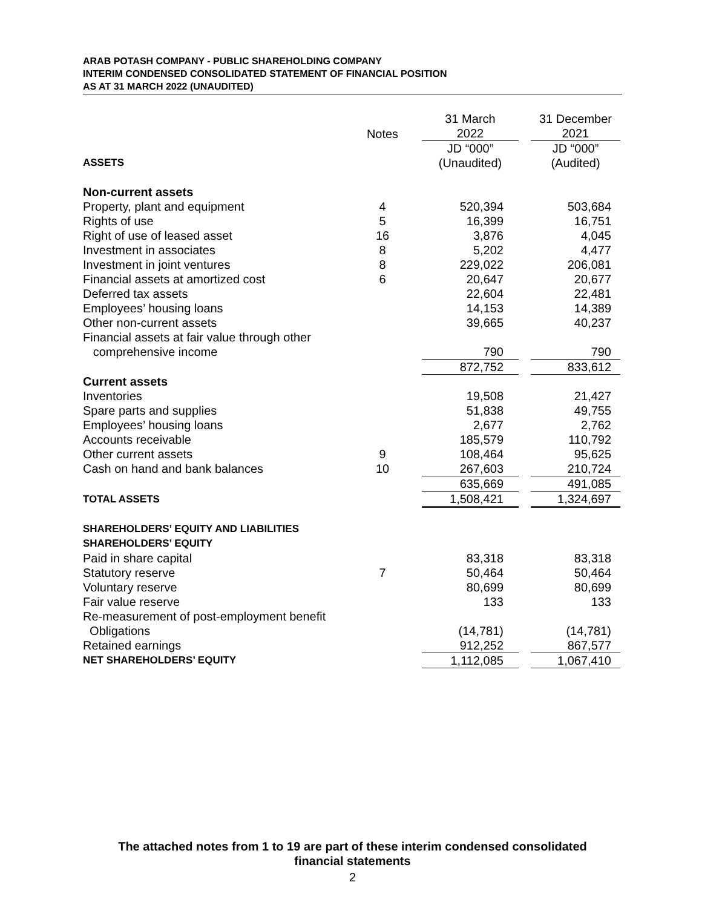ARAB POTASH COMPANY - PUBLIC SHAREHOLDING COMPANY
INTERIM CONDENSED CONSOLIDATED STATEMENT OF FINANCIAL POSITION
AS AT 31 MARCH 2022 (UNAUDITED)
| | Notes | | 31 March 2022 | | 31 December 2021 |
| ASSETS | | | JD “000” (Unaudited) | | JD “000” (Audited) |
| Non-current assets | | | | | |
| Property, plant and equipment | 4 | | 520,394 | | 503,684 |
| Rights of use | 5 | | 16,399 | | 16,751 |
| Right of use of leased asset | 16 | | 3,876 | | 4,045 |
| Investment in associates | 8 | | 5,202 | | 4,477 |
| Investment in joint ventures | 8 | | 229,022 | | 206,081 |
| Financial assets at amortized cost | 6 | | 20,647 | | 20,677 |
| Deferred tax assets | | | 22,604 | | 22,481 |
| Employees’ housing loans | | | 14,153 | | 14,389 |
| Other non-current assets | | | 39,665 | | 40,237 |
| Financial assets at fair value through other comprehensive income | | | 790 | | 790 |
| | | | 872,752 | | 833,612 |
| Current assets | | | | | |
| Inventories | | | 19,508 | | 21,427 |
| Spare parts and supplies | | | 51,838 | | 49,755 |
| Employees’ housing loans | | | 2,677 | | 2,762 |
| Accounts receivable | | | 185,579 | | 110,792 |
| Other current assets | 9 | | 108,464 | | 95,625 |
| Cash on hand and bank balances | 10 | | 267,603 | | 210,724 |
| | | | 635,669 | | 491,085 |
| TOTAL ASSETS | | | 1,508,421 | | 1,324,697 |
| SHAREHOLDERS’ EQUITY AND LIABILITIES | | | | | |
| SHAREHOLDERS’ EQUITY | | | | | |
| Paid in share capital | | | 83,318 | | 83,318 |
| Statutory reserve | 7 | | 50,464 | | 50,464 |
| Voluntary reserve | | | 80,699 | | 80,699 |
| Fair value reserve | | | 133 | | 133 |
| Re-measurement of post-employment benefit Obligations | | | (14,781) | | (14,781) |
| Retained earnings | | | 912,252 | | 867,577 |
| NET SHAREHOLDERS’ EQUITY | | | 1,112,085 | | 1,067,410 |
The attached notes from 1 to 19 are part of these interim condensed consolidated
financial statements
2